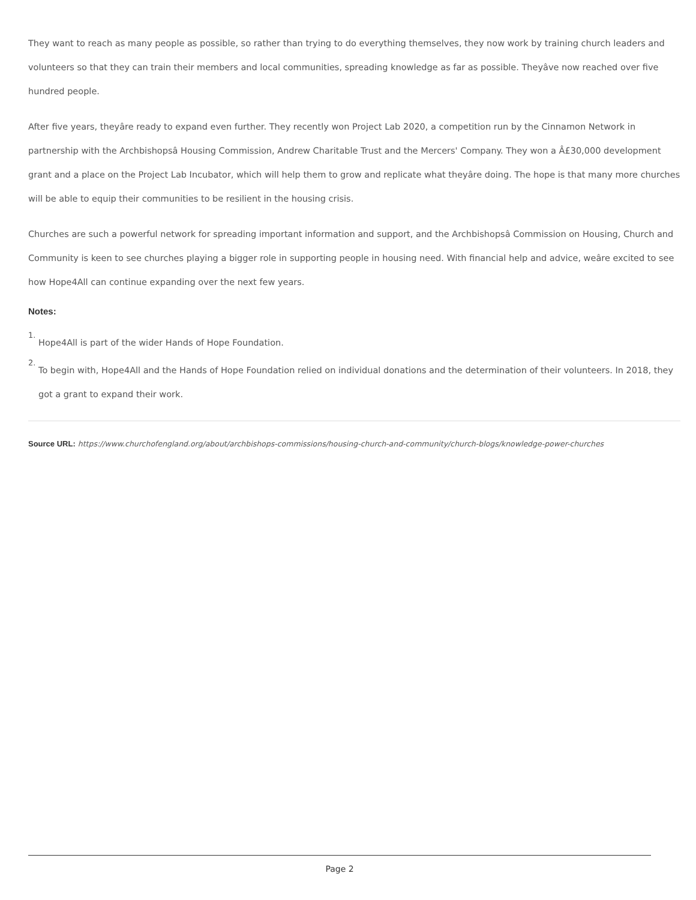They want to reach as many people as possible, so rather than trying to do everything themselves, they now work by training church leaders and volunteers so that they can train their members and local communities, spreading knowledge as far as possible. Theyâve now reached over five hundred people.
After five years, theyâre ready to expand even further. They recently won Project Lab 2020, a competition run by the Cinnamon Network in partnership with the Archbishopsâ Housing Commission, Andrew Charitable Trust and the Mercers' Company. They won a Â£30,000 development grant and a place on the Project Lab Incubator, which will help them to grow and replicate what theyâre doing. The hope is that many more churches will be able to equip their communities to be resilient in the housing crisis.
Churches are such a powerful network for spreading important information and support, and the Archbishopsâ Commission on Housing, Church and Community is keen to see churches playing a bigger role in supporting people in housing need. With financial help and advice, weâre excited to see how Hope4All can continue expanding over the next few years.
Notes:
<sup>1.</sup> Hope4All is part of the wider Hands of Hope Foundation.
<sup>2.</sup> To begin with, Hope4All and the Hands of Hope Foundation relied on individual donations and the determination of their volunteers. In 2018, they got a grant to expand their work.
Source URL: https://www.churchofengland.org/about/archbishops-commissions/housing-church-and-community/church-blogs/knowledge-power-churches
Page 2